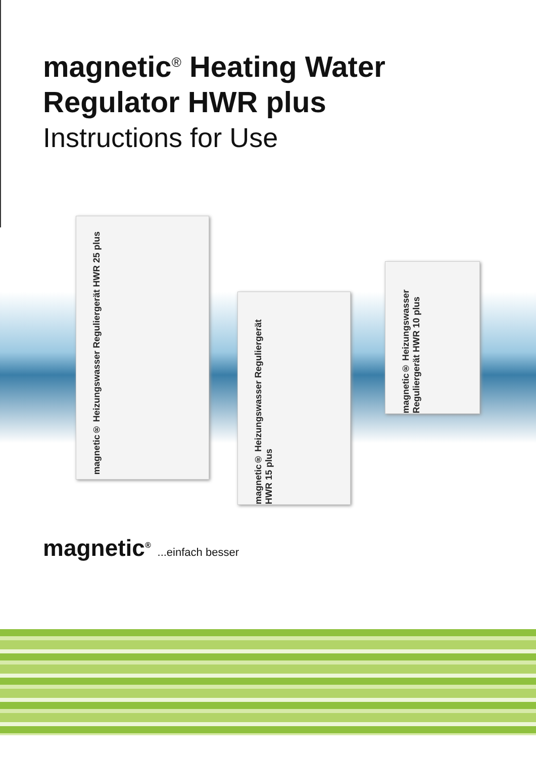magnetic<sup>®</sup> Heating Water
Regulator HWR plus
Instructions for Use
magnetic® Heizungswasser Reguliergerät HWR 25 plus
magnetic® Heizungswasser Reguliergerät HWR 15 plus
magnetic® Heizungswasser Reguliergerät HWR 10 plus
magnetic<sup>®</sup> ...einfach besser